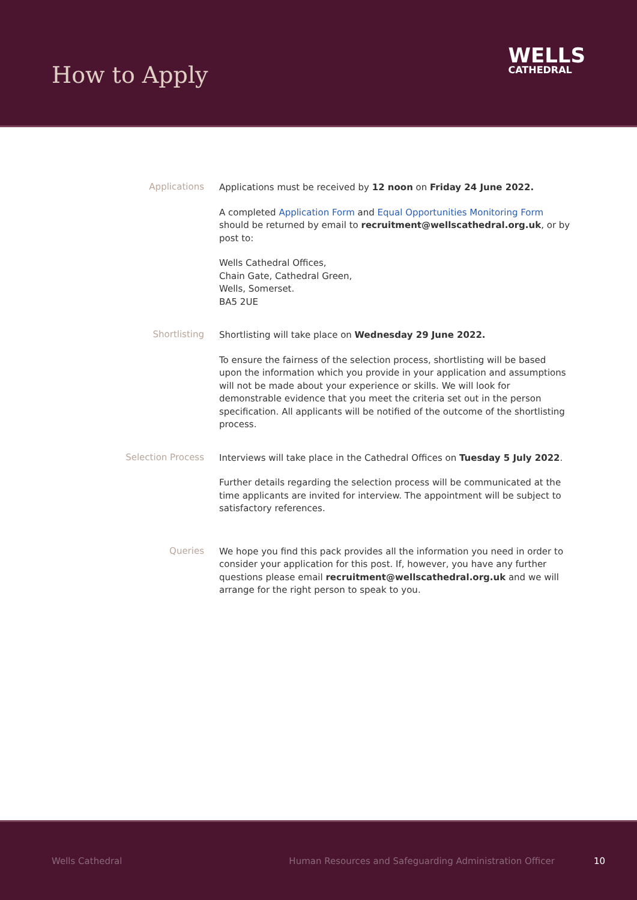How to Apply
WELLS
CATHEDRAL
Applications
Applications must be received by 12 noon on Friday 24 June 2022.
A completed Application Form and Equal Opportunities Monitoring Form should be returned by email to recruitment@wellscathedral.org.uk, or by post to:
Wells Cathedral Offices,
Chain Gate, Cathedral Green,
Wells, Somerset.
BA5 2UE
Shortlisting
Shortlisting will take place on Wednesday 29 June 2022.
To ensure the fairness of the selection process, shortlisting will be based upon the information which you provide in your application and assumptions will not be made about your experience or skills. We will look for demonstrable evidence that you meet the criteria set out in the person specification. All applicants will be notified of the outcome of the shortlisting process.
Selection Process
Interviews will take place in the Cathedral Offices on Tuesday 5 July 2022.
Further details regarding the selection process will be communicated at the time applicants are invited for interview. The appointment will be subject to satisfactory references.
Queries
We hope you find this pack provides all the information you need in order to consider your application for this post. If, however, you have any further questions please email recruitment@wellscathedral.org.uk and we will arrange for the right person to speak to you.
Wells Cathedral Human Resources and Safeguarding Administration Officer 10